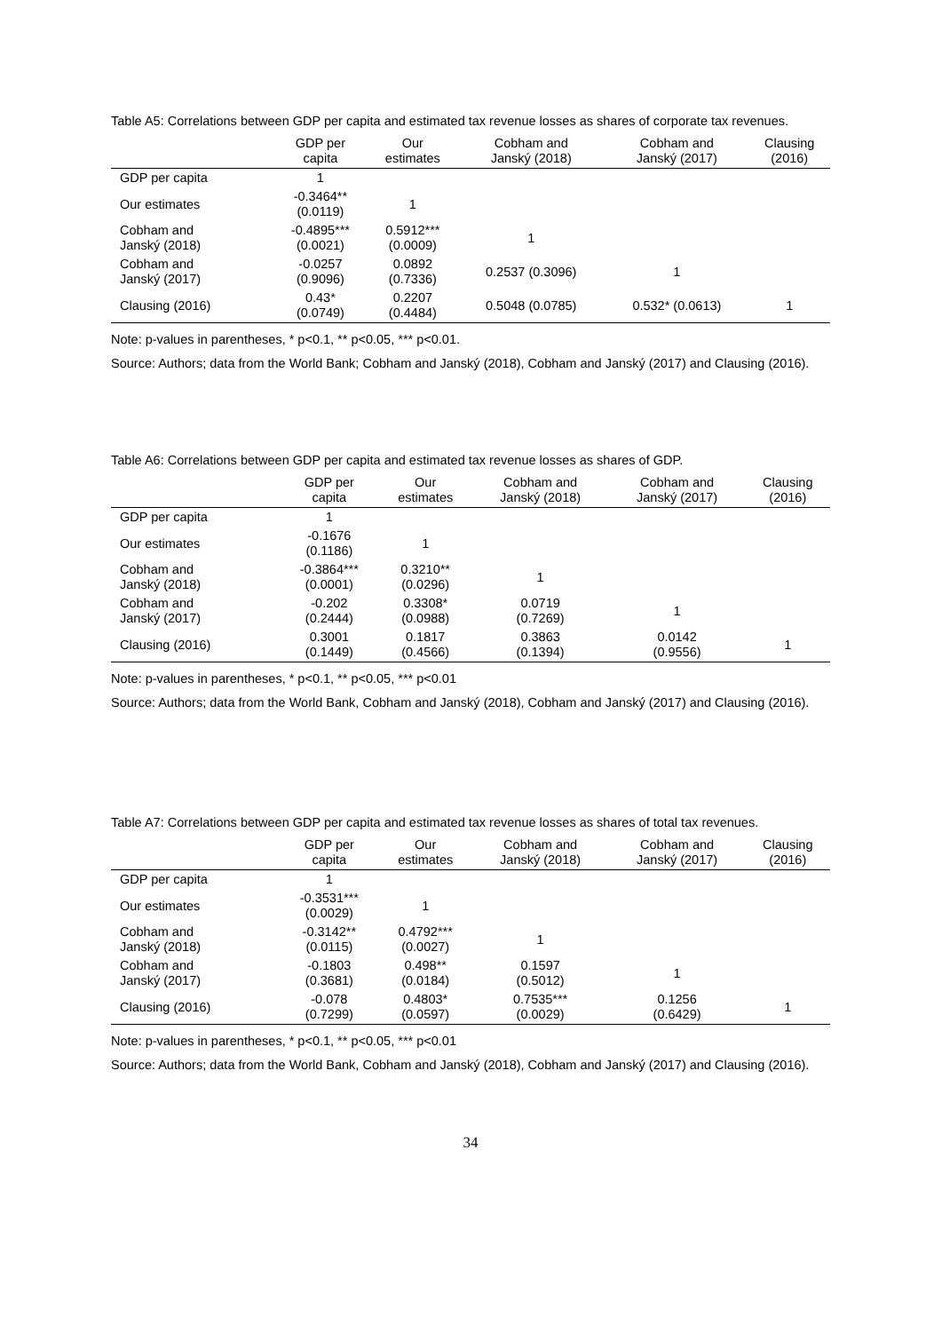Table A5: Correlations between GDP per capita and estimated tax revenue losses as shares of corporate tax revenues.
| | GDP per capita | Our estimates | Cobham and Janský (2018) | Cobham and Janský (2017) | Clausing (2016) |
| --- | --- | --- | --- | --- | --- |
| GDP per capita | 1 | | | | |
| Our estimates | -0.3464** (0.0119) | 1 | | | |
| Cobham and Janský (2018) | -0.4895*** (0.0021) | 0.5912*** (0.0009) | 1 | | |
| Cobham and Janský (2017) | -0.0257 (0.9096) | 0.0892 (0.7336) | 0.2537 (0.3096) | 1 | |
| Clausing (2016) | 0.43* (0.0749) | 0.2207 (0.4484) | 0.5048 (0.0785) | 0.532* (0.0613) | 1 |
Note: p-values in parentheses, * p<0.1, ** p<0.05, *** p<0.01.
Source: Authors; data from the World Bank; Cobham and Janský (2018), Cobham and Janský (2017) and Clausing (2016).
Table A6: Correlations between GDP per capita and estimated tax revenue losses as shares of GDP.
| | GDP per capita | Our estimates | Cobham and Janský (2018) | Cobham and Janský (2017) | Clausing (2016) |
| --- | --- | --- | --- | --- | --- |
| GDP per capita | 1 | | | | |
| Our estimates | -0.1676 (0.1186) | 1 | | | |
| Cobham and Janský (2018) | -0.3864*** (0.0001) | 0.3210** (0.0296) | 1 | | |
| Cobham and Janský (2017) | -0.202 (0.2444) | 0.3308* (0.0988) | 0.0719 (0.7269) | 1 | |
| Clausing (2016) | 0.3001 (0.1449) | 0.1817 (0.4566) | 0.3863 (0.1394) | 0.0142 (0.9556) | 1 |
Note: p-values in parentheses, * p<0.1, ** p<0.05, *** p<0.01
Source: Authors; data from the World Bank, Cobham and Janský (2018), Cobham and Janský (2017) and Clausing (2016).
Table A7: Correlations between GDP per capita and estimated tax revenue losses as shares of total tax revenues.
| | GDP per capita | Our estimates | Cobham and Janský (2018) | Cobham and Janský (2017) | Clausing (2016) |
| --- | --- | --- | --- | --- | --- |
| GDP per capita | 1 | | | | |
| Our estimates | -0.3531*** (0.0029) | 1 | | | |
| Cobham and Janský (2018) | -0.3142** (0.0115) | 0.4792*** (0.0027) | 1 | | |
| Cobham and Janský (2017) | -0.1803 (0.3681) | 0.498** (0.0184) | 0.1597 (0.5012) | 1 | |
| Clausing (2016) | -0.078 (0.7299) | 0.4803* (0.0597) | 0.7535*** (0.0029) | 0.1256 (0.6429) | 1 |
Note: p-values in parentheses, * p<0.1, ** p<0.05, *** p<0.01
Source: Authors; data from the World Bank, Cobham and Janský (2018), Cobham and Janský (2017) and Clausing (2016).
34